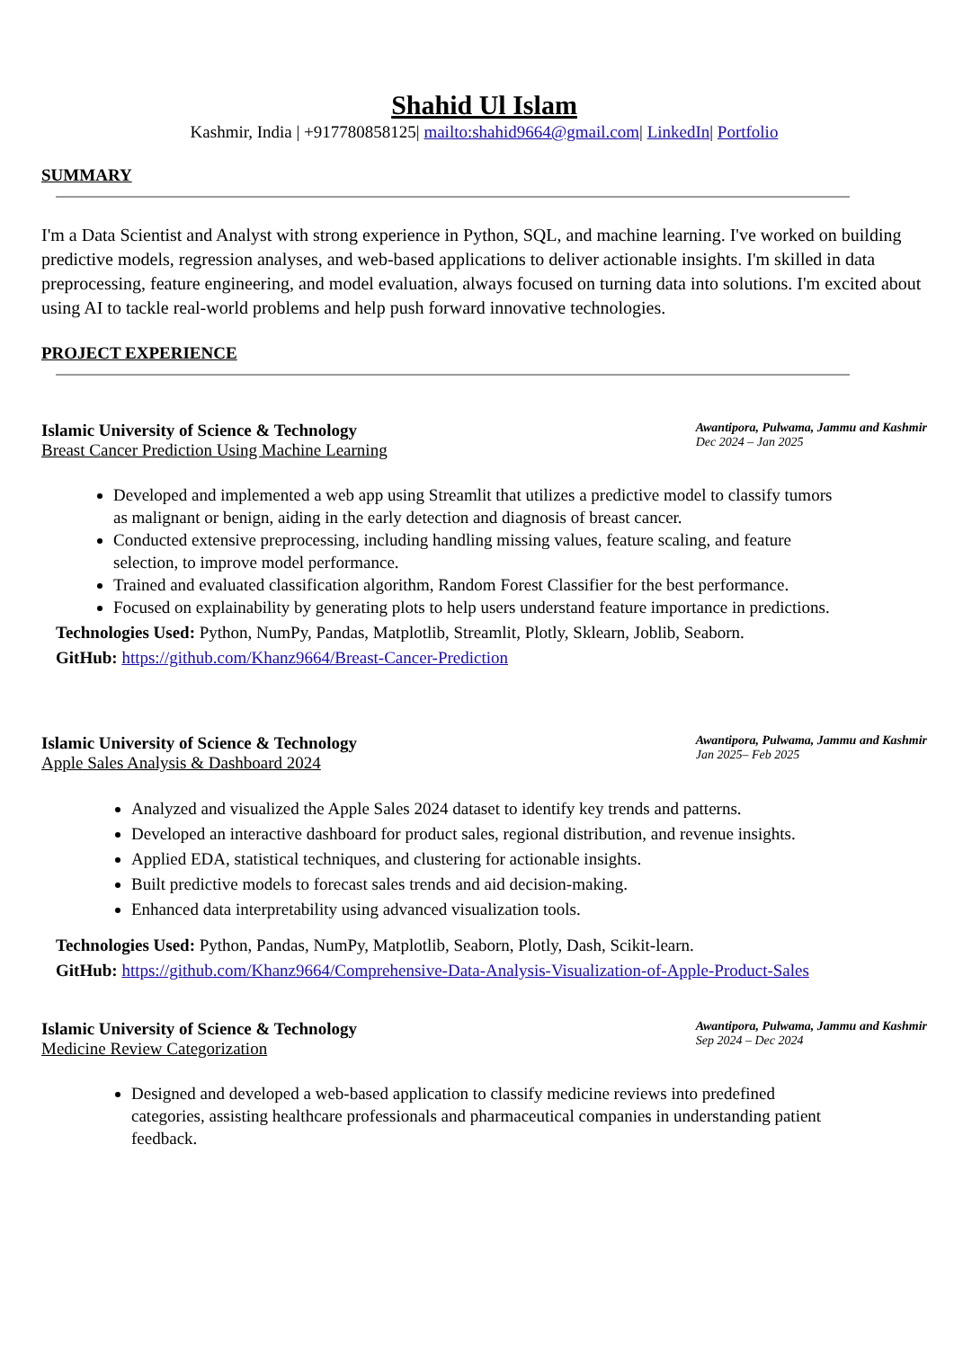Shahid Ul Islam
Kashmir, India | +917780858125| mailto:shahid9664@gmail.com| LinkedIn| Portfolio
SUMMARY
I'm a Data Scientist and Analyst with strong experience in Python, SQL, and machine learning. I've worked on building predictive models, regression analyses, and web-based applications to deliver actionable insights. I'm skilled in data preprocessing, feature engineering, and model evaluation, always focused on turning data into solutions. I'm excited about using AI to tackle real-world problems and help push forward innovative technologies.
PROJECT EXPERIENCE
Islamic University of Science & Technology
Breast Cancer Prediction Using Machine Learning
Awantipora, Pulwama, Jammu and Kashmir
Dec 2024 – Jan 2025
Developed and implemented a web app using Streamlit that utilizes a predictive model to classify tumors as malignant or benign, aiding in the early detection and diagnosis of breast cancer.
Conducted extensive preprocessing, including handling missing values, feature scaling, and feature selection, to improve model performance.
Trained and evaluated classification algorithm, Random Forest Classifier for the best performance.
Focused on explainability by generating plots to help users understand feature importance in predictions.
Technologies Used: Python, NumPy, Pandas, Matplotlib, Streamlit, Plotly, Sklearn, Joblib, Seaborn.
GitHub: https://github.com/Khanz9664/Breast-Cancer-Prediction
Islamic University of Science & Technology
Apple Sales Analysis & Dashboard 2024
Awantipora, Pulwama, Jammu and Kashmir
Jan 2025– Feb 2025
Analyzed and visualized the Apple Sales 2024 dataset to identify key trends and patterns.
Developed an interactive dashboard for product sales, regional distribution, and revenue insights.
Applied EDA, statistical techniques, and clustering for actionable insights.
Built predictive models to forecast sales trends and aid decision-making.
Enhanced data interpretability using advanced visualization tools.
Technologies Used: Python, Pandas, NumPy, Matplotlib, Seaborn, Plotly, Dash, Scikit-learn.
GitHub: https://github.com/Khanz9664/Comprehensive-Data-Analysis-Visualization-of-Apple-Product-Sales
Islamic University of Science & Technology
Medicine Review Categorization
Awantipora, Pulwama, Jammu and Kashmir
Sep 2024 – Dec 2024
Designed and developed a web-based application to classify medicine reviews into predefined categories, assisting healthcare professionals and pharmaceutical companies in understanding patient feedback.